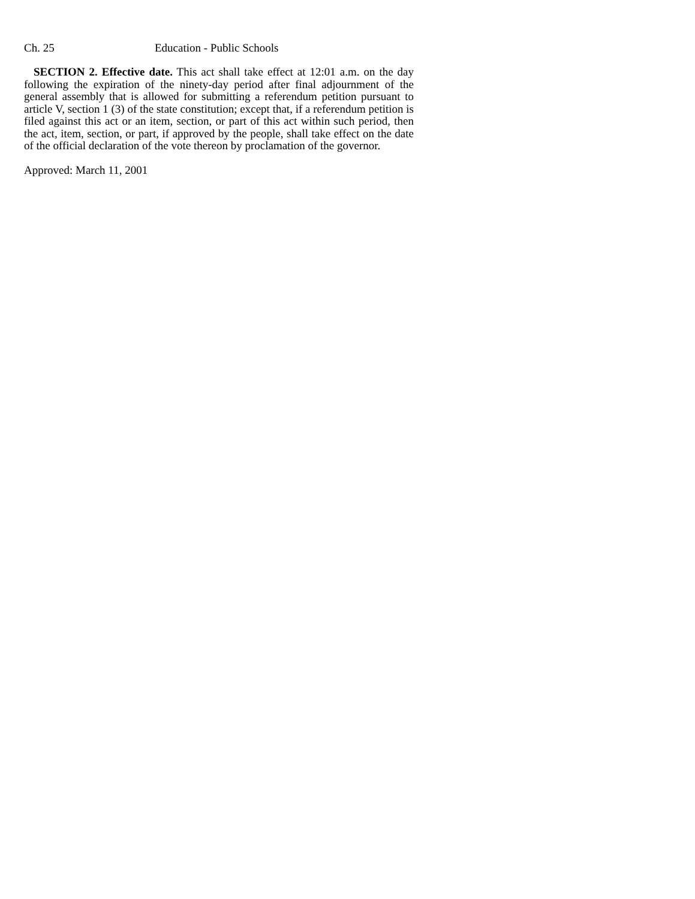Ch. 25 Education - Public Schools
SECTION 2. Effective date. This act shall take effect at 12:01 a.m. on the day following the expiration of the ninety-day period after final adjournment of the general assembly that is allowed for submitting a referendum petition pursuant to article V, section 1 (3) of the state constitution; except that, if a referendum petition is filed against this act or an item, section, or part of this act within such period, then the act, item, section, or part, if approved by the people, shall take effect on the date of the official declaration of the vote thereon by proclamation of the governor.
Approved: March 11, 2001